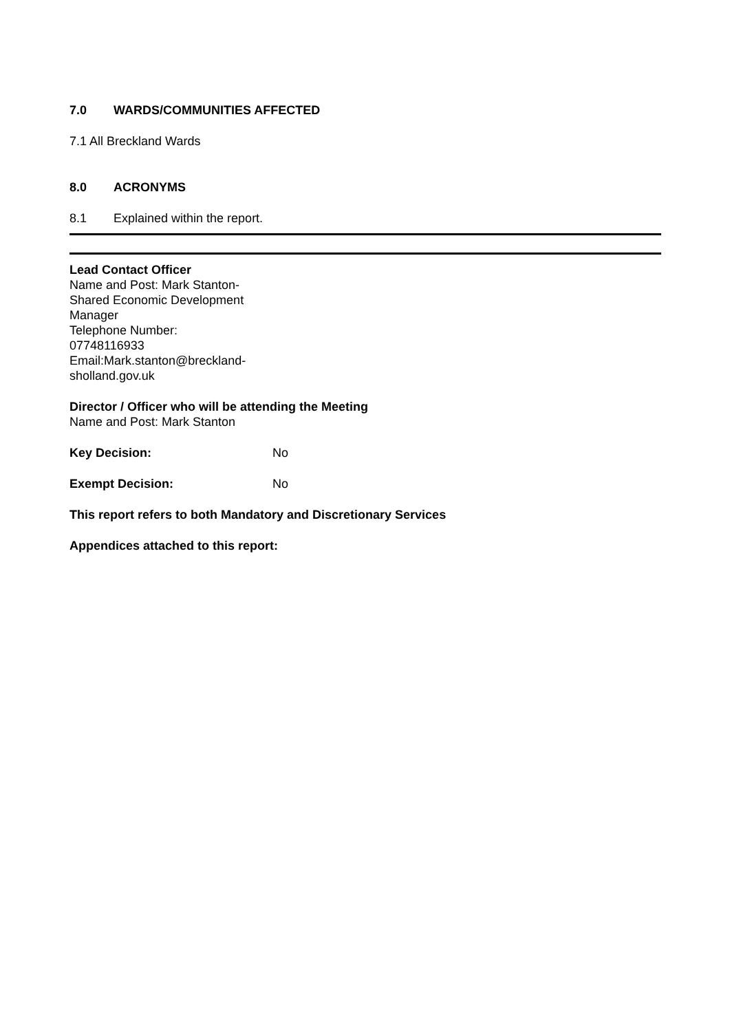7.0 WARDS/COMMUNITIES AFFECTED
7.1 All Breckland Wards
8.0 ACRONYMS
8.1 Explained within the report.
Lead Contact Officer
Name and Post: Mark Stanton-Shared Economic Development Manager
Telephone Number:
07748116933
Email:Mark.stanton@breckland-sholland.gov.uk
Director / Officer who will be attending the Meeting
Name and Post: Mark Stanton
Key Decision: No
Exempt Decision: No
This report refers to both Mandatory and Discretionary Services
Appendices attached to this report: